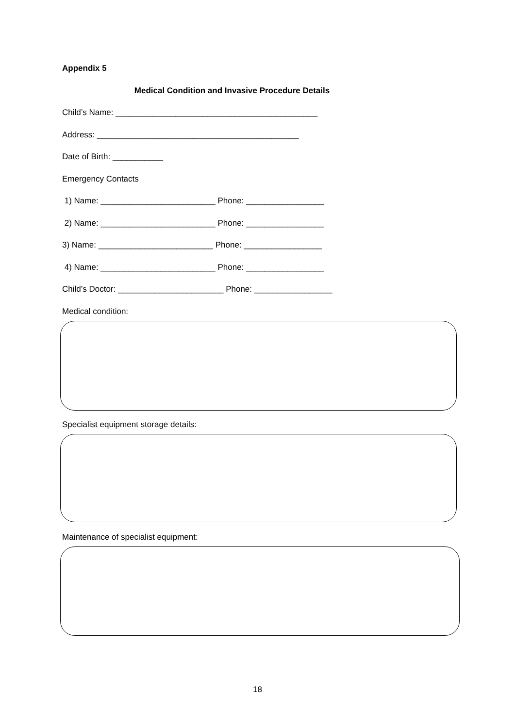Appendix 5
Medical Condition and Invasive Procedure Details
Child’s Name: ____________________________________________
Address: ____________________________________________
Date of Birth: ___________
Emergency Contacts
1) Name: _________________________ Phone: _________________
2) Name: _________________________ Phone: _________________
3) Name: _________________________ Phone: _________________
4) Name: _________________________ Phone: _________________
Child’s Doctor: _______________________ Phone: _________________
Medical condition:
Specialist equipment storage details:
Maintenance of specialist equipment:
18